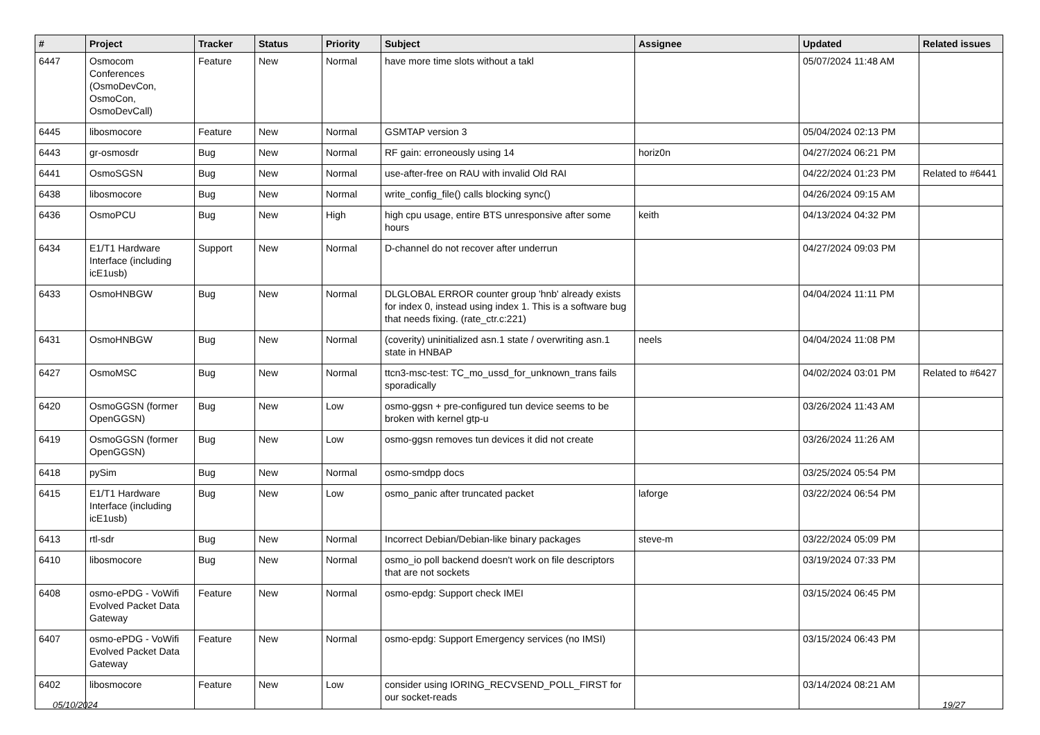| # | Project | Tracker | Status | Priority | Subject | Assignee | Updated | Related issues |
| --- | --- | --- | --- | --- | --- | --- | --- | --- |
| 6447 | Osmocom Conferences (OsmoDevCon, OsmoCon, OsmoDevCall) | Feature | New | Normal | have more time slots without a takl | | 05/07/2024 11:48 AM | |
| 6445 | libosmocore | Feature | New | Normal | GSMTAP version 3 | | 05/04/2024 02:13 PM | |
| 6443 | gr-osmosdr | Bug | New | Normal | RF gain: erroneously using 14 | horiz0n | 04/27/2024 06:21 PM | |
| 6441 | OsmoSGSN | Bug | New | Normal | use-after-free on RAU with invalid Old RAI | | 04/22/2024 01:23 PM | Related to #6441 |
| 6438 | libosmocore | Bug | New | Normal | write_config_file() calls blocking sync() | | 04/26/2024 09:15 AM | |
| 6436 | OsmoPCU | Bug | New | High | high cpu usage, entire BTS unresponsive after some hours | keith | 04/13/2024 04:32 PM | |
| 6434 | E1/T1 Hardware Interface (including icE1usb) | Support | New | Normal | D-channel do not recover after underrun | | 04/27/2024 09:03 PM | |
| 6433 | OsmoHNBGW | Bug | New | Normal | DLGLOBAL ERROR counter group 'hnb' already exists for index 0, instead using index 1. This is a software bug that needs fixing. (rate_ctr.c:221) | | 04/04/2024 11:11 PM | |
| 6431 | OsmoHNBGW | Bug | New | Normal | (coverity) uninitialized asn.1 state / overwriting asn.1 state in HNBAP | neels | 04/04/2024 11:08 PM | |
| 6427 | OsmoMSC | Bug | New | Normal | ttcn3-msc-test: TC_mo_ussd_for_unknown_trans fails sporadically | | 04/02/2024 03:01 PM | Related to #6427 |
| 6420 | OsmoGGSN (former OpenGGSN) | Bug | New | Low | osmo-ggsn + pre-configured tun device seems to be broken with kernel gtp-u | | 03/26/2024 11:43 AM | |
| 6419 | OsmoGGSN (former OpenGGSN) | Bug | New | Low | osmo-ggsn removes tun devices it did not create | | 03/26/2024 11:26 AM | |
| 6418 | pySim | Bug | New | Normal | osmo-smdpp docs | | 03/25/2024 05:54 PM | |
| 6415 | E1/T1 Hardware Interface (including icE1usb) | Bug | New | Low | osmo_panic after truncated packet | laforge | 03/22/2024 06:54 PM | |
| 6413 | rtl-sdr | Bug | New | Normal | Incorrect Debian/Debian-like binary packages | steve-m | 03/22/2024 05:09 PM | |
| 6410 | libosmocore | Bug | New | Normal | osmo_io poll backend doesn't work on file descriptors that are not sockets | | 03/19/2024 07:33 PM | |
| 6408 | osmo-ePDG - VoWifi Evolved Packet Data Gateway | Feature | New | Normal | osmo-epdg: Support check IMEI | | 03/15/2024 06:45 PM | |
| 6407 | osmo-ePDG - VoWifi Evolved Packet Data Gateway | Feature | New | Normal | osmo-epdg: Support Emergency services (no IMSI) | | 03/15/2024 06:43 PM | |
| 6402 | libosmocore | Feature | New | Low | consider using IORING_RECVSEND_POLL_FIRST for our socket-reads | | 03/14/2024 08:21 AM | |
05/10/2024 19/27